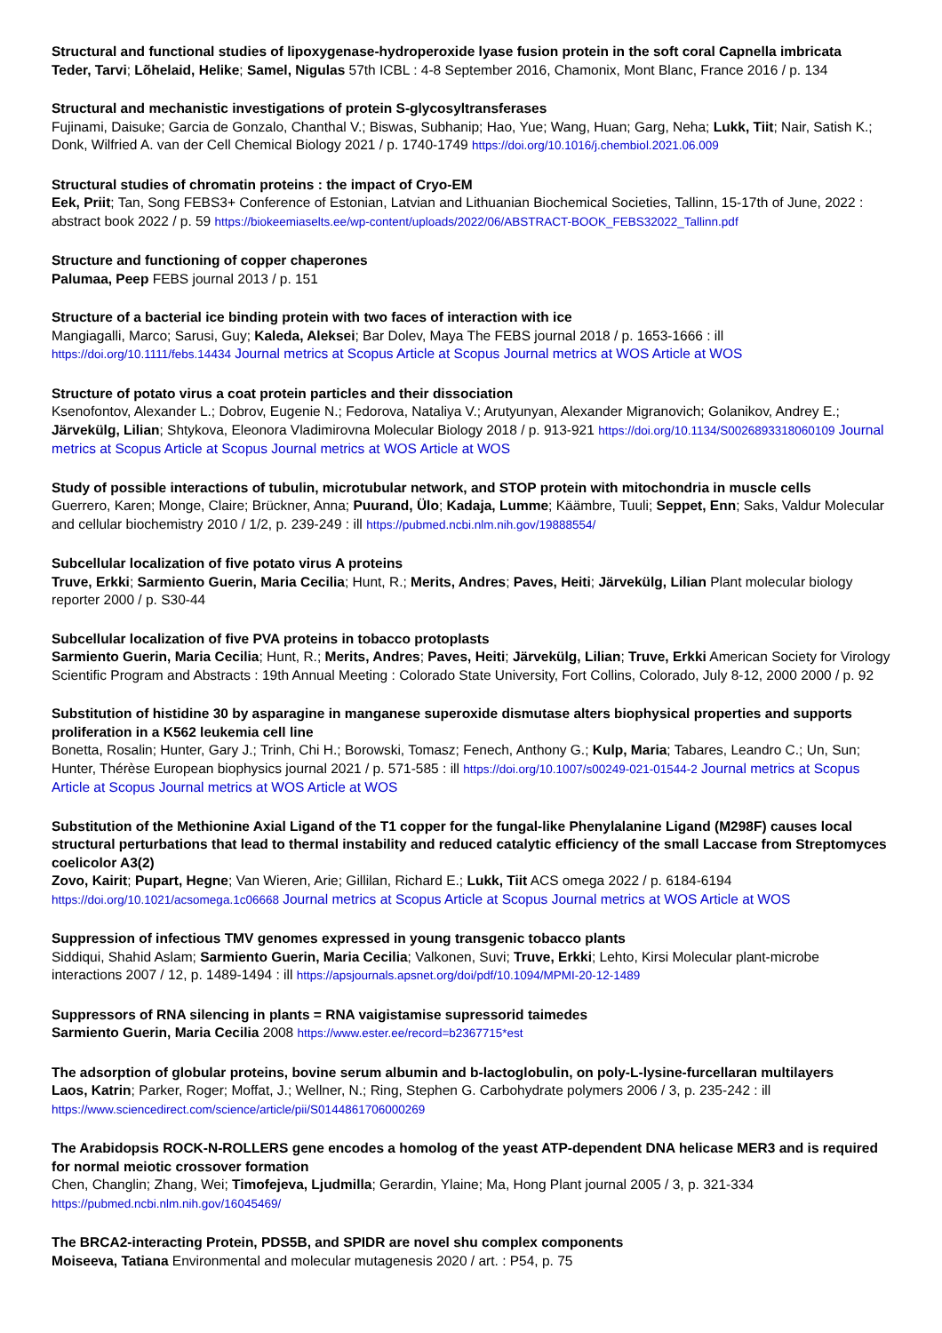Structural and functional studies of lipoxygenase-hydroperoxide lyase fusion protein in the soft coral Capnella imbricata
Teder, Tarvi; Lõhelaid, Helike; Samel, Nigulas 57th ICBL : 4-8 September 2016, Chamonix, Mont Blanc, France 2016 / p. 134
Structural and mechanistic investigations of protein S-glycosyltransferases
Fujinami, Daisuke; Garcia de Gonzalo, Chanthal V.; Biswas, Subhanip; Hao, Yue; Wang, Huan; Garg, Neha; Lukk, Tiit; Nair, Satish K.; Donk, Wilfried A. van der Cell Chemical Biology 2021 / p. 1740-1749 https://doi.org/10.1016/j.chembiol.2021.06.009
Structural studies of chromatin proteins : the impact of Cryo-EM
Eek, Priit; Tan, Song FEBS3+ Conference of Estonian, Latvian and Lithuanian Biochemical Societies, Tallinn, 15-17th of June, 2022 : abstract book 2022 / p. 59 https://biokeemiaselts.ee/wp-content/uploads/2022/06/ABSTRACT-BOOK_FEBS32022_Tallinn.pdf
Structure and functioning of copper chaperones
Palumaa, Peep FEBS journal 2013 / p. 151
Structure of a bacterial ice binding protein with two faces of interaction with ice
Mangiagalli, Marco; Sarusi, Guy; Kaleda, Aleksei; Bar Dolev, Maya The FEBS journal 2018 / p. 1653-1666 : ill https://doi.org/10.1111/febs.14434 Journal metrics at Scopus Article at Scopus Journal metrics at WOS Article at WOS
Structure of potato virus a coat protein particles and their dissociation
Ksenofontov, Alexander L.; Dobrov, Eugenie N.; Fedorova, Nataliya V.; Arutyunyan, Alexander Migranovich; Golanikov, Andrey E.; Järvekülg, Lilian; Shtykova, Eleonora Vladimirovna Molecular Biology 2018 / p. 913-921 https://doi.org/10.1134/S0026893318060109 Journal metrics at Scopus Article at Scopus Journal metrics at WOS Article at WOS
Study of possible interactions of tubulin, microtubular network, and STOP protein with mitochondria in muscle cells
Guerrero, Karen; Monge, Claire; Brückner, Anna; Puurand, Ülo; Kadaja, Lumme; Käämbre, Tuuli; Seppet, Enn; Saks, Valdur Molecular and cellular biochemistry 2010 / 1/2, p. 239-249 : ill https://pubmed.ncbi.nlm.nih.gov/19888554/
Subcellular localization of five potato virus A proteins
Truve, Erkki; Sarmiento Guerin, Maria Cecilia; Hunt, R.; Merits, Andres; Paves, Heiti; Järvekülg, Lilian Plant molecular biology reporter 2000 / p. S30-44
Subcellular localization of five PVA proteins in tobacco protoplasts
Sarmiento Guerin, Maria Cecilia; Hunt, R.; Merits, Andres; Paves, Heiti; Järvekülg, Lilian; Truve, Erkki American Society for Virology Scientific Program and Abstracts : 19th Annual Meeting : Colorado State University, Fort Collins, Colorado, July 8-12, 2000 2000 / p. 92
Substitution of histidine 30 by asparagine in manganese superoxide dismutase alters biophysical properties and supports proliferation in a K562 leukemia cell line
Bonetta, Rosalin; Hunter, Gary J.; Trinh, Chi H.; Borowski, Tomasz; Fenech, Anthony G.; Kulp, Maria; Tabares, Leandro C.; Un, Sun; Hunter, Thérèse European biophysics journal 2021 / p. 571-585 : ill https://doi.org/10.1007/s00249-021-01544-2 Journal metrics at Scopus Article at Scopus Journal metrics at WOS Article at WOS
Substitution of the Methionine Axial Ligand of the T1 copper for the fungal-like Phenylalanine Ligand (M298F) causes local structural perturbations that lead to thermal instability and reduced catalytic efficiency of the small Laccase from Streptomyces coelicolor A3(2)
Zovo, Kairit; Pupart, Hegne; Van Wieren, Arie; Gillilan, Richard E.; Lukk, Tiit ACS omega 2022 / p. 6184-6194 https://doi.org/10.1021/acsomega.1c06668 Journal metrics at Scopus Article at Scopus Journal metrics at WOS Article at WOS
Suppression of infectious TMV genomes expressed in young transgenic tobacco plants
Siddiqui, Shahid Aslam; Sarmiento Guerin, Maria Cecilia; Valkonen, Suvi; Truve, Erkki; Lehto, Kirsi Molecular plant-microbe interactions 2007 / 12, p. 1489-1494 : ill https://apsjournals.apsnet.org/doi/pdf/10.1094/MPMI-20-12-1489
Suppressors of RNA silencing in plants = RNA vaigistamise supressorid taimedes
Sarmiento Guerin, Maria Cecilia 2008 https://www.ester.ee/record=b2367715*est
The adsorption of globular proteins, bovine serum albumin and b-lactoglobulin, on poly-L-lysine-furcellaran multilayers
Laos, Katrin; Parker, Roger; Moffat, J.; Wellner, N.; Ring, Stephen G. Carbohydrate polymers 2006 / 3, p. 235-242 : ill
https://www.sciencedirect.com/science/article/pii/S0144861706000269
The Arabidopsis ROCK-N-ROLLERS gene encodes a homolog of the yeast ATP-dependent DNA helicase MER3 and is required for normal meiotic crossover formation
Chen, Changlin; Zhang, Wei; Timofejeva, Ljudmilla; Gerardin, Ylaine; Ma, Hong Plant journal 2005 / 3, p. 321-334
https://pubmed.ncbi.nlm.nih.gov/16045469/
The BRCA2-interacting Protein, PDS5B, and SPIDR are novel shu complex components
Moiseeva, Tatiana Environmental and molecular mutagenesis 2020 / art. : P54, p. 75